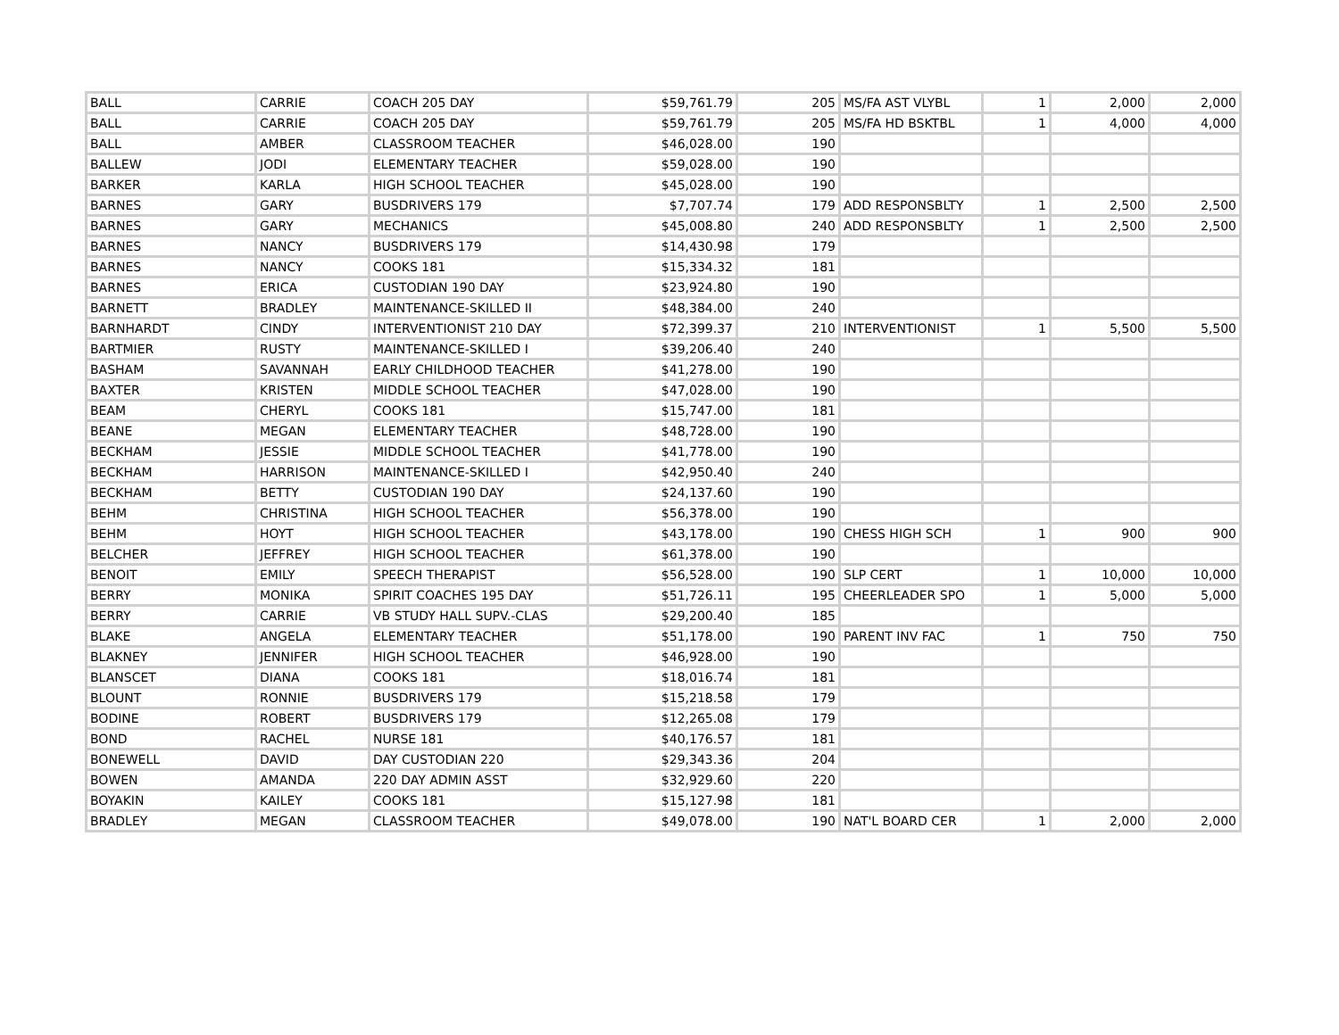| BALL | CARRIE | COACH 205 DAY | $59,761.79 | 205 | MS/FA AST VLYBL | 1 | 2,000 | 2,000 |
| BALL | CARRIE | COACH 205 DAY | $59,761.79 | 205 | MS/FA HD BSKTBL | 1 | 4,000 | 4,000 |
| BALL | AMBER | CLASSROOM TEACHER | $46,028.00 | 190 | | | | |
| BALLEW | JODI | ELEMENTARY TEACHER | $59,028.00 | 190 | | | | |
| BARKER | KARLA | HIGH SCHOOL TEACHER | $45,028.00 | 190 | | | | |
| BARNES | GARY | BUSDRIVERS 179 | $7,707.74 | 179 | ADD RESPONSBLTY | 1 | 2,500 | 2,500 |
| BARNES | GARY | MECHANICS | $45,008.80 | 240 | ADD RESPONSBLTY | 1 | 2,500 | 2,500 |
| BARNES | NANCY | BUSDRIVERS 179 | $14,430.98 | 179 | | | | |
| BARNES | NANCY | COOKS 181 | $15,334.32 | 181 | | | | |
| BARNES | ERICA | CUSTODIAN 190 DAY | $23,924.80 | 190 | | | | |
| BARNETT | BRADLEY | MAINTENANCE-SKILLED II | $48,384.00 | 240 | | | | |
| BARNHARDT | CINDY | INTERVENTIONIST 210 DAY | $72,399.37 | 210 | INTERVENTIONIST | 1 | 5,500 | 5,500 |
| BARTMIER | RUSTY | MAINTENANCE-SKILLED I | $39,206.40 | 240 | | | | |
| BASHAM | SAVANNAH | EARLY CHILDHOOD TEACHER | $41,278.00 | 190 | | | | |
| BAXTER | KRISTEN | MIDDLE SCHOOL TEACHER | $47,028.00 | 190 | | | | |
| BEAM | CHERYL | COOKS 181 | $15,747.00 | 181 | | | | |
| BEANE | MEGAN | ELEMENTARY TEACHER | $48,728.00 | 190 | | | | |
| BECKHAM | JESSIE | MIDDLE SCHOOL TEACHER | $41,778.00 | 190 | | | | |
| BECKHAM | HARRISON | MAINTENANCE-SKILLED I | $42,950.40 | 240 | | | | |
| BECKHAM | BETTY | CUSTODIAN 190 DAY | $24,137.60 | 190 | | | | |
| BEHM | CHRISTINA | HIGH SCHOOL TEACHER | $56,378.00 | 190 | | | | |
| BEHM | HOYT | HIGH SCHOOL TEACHER | $43,178.00 | 190 | CHESS HIGH SCH | 1 | 900 | 900 |
| BELCHER | JEFFREY | HIGH SCHOOL TEACHER | $61,378.00 | 190 | | | | |
| BENOIT | EMILY | SPEECH THERAPIST | $56,528.00 | 190 | SLP CERT | 1 | 10,000 | 10,000 |
| BERRY | MONIKA | SPIRIT COACHES 195 DAY | $51,726.11 | 195 | CHEERLEADER SPO | 1 | 5,000 | 5,000 |
| BERRY | CARRIE | VB STUDY HALL SUPV.-CLAS | $29,200.40 | 185 | | | | |
| BLAKE | ANGELA | ELEMENTARY TEACHER | $51,178.00 | 190 | PARENT INV FAC | 1 | 750 | 750 |
| BLAKNEY | JENNIFER | HIGH SCHOOL TEACHER | $46,928.00 | 190 | | | | |
| BLANSCET | DIANA | COOKS 181 | $18,016.74 | 181 | | | | |
| BLOUNT | RONNIE | BUSDRIVERS 179 | $15,218.58 | 179 | | | | |
| BODINE | ROBERT | BUSDRIVERS 179 | $12,265.08 | 179 | | | | |
| BOND | RACHEL | NURSE 181 | $40,176.57 | 181 | | | | |
| BONEWELL | DAVID | DAY CUSTODIAN 220 | $29,343.36 | 204 | | | | |
| BOWEN | AMANDA | 220 DAY ADMIN ASST | $32,929.60 | 220 | | | | |
| BOYAKIN | KAILEY | COOKS 181 | $15,127.98 | 181 | | | | |
| BRADLEY | MEGAN | CLASSROOM TEACHER | $49,078.00 | 190 | NAT'L BOARD CER | 1 | 2,000 | 2,000 |